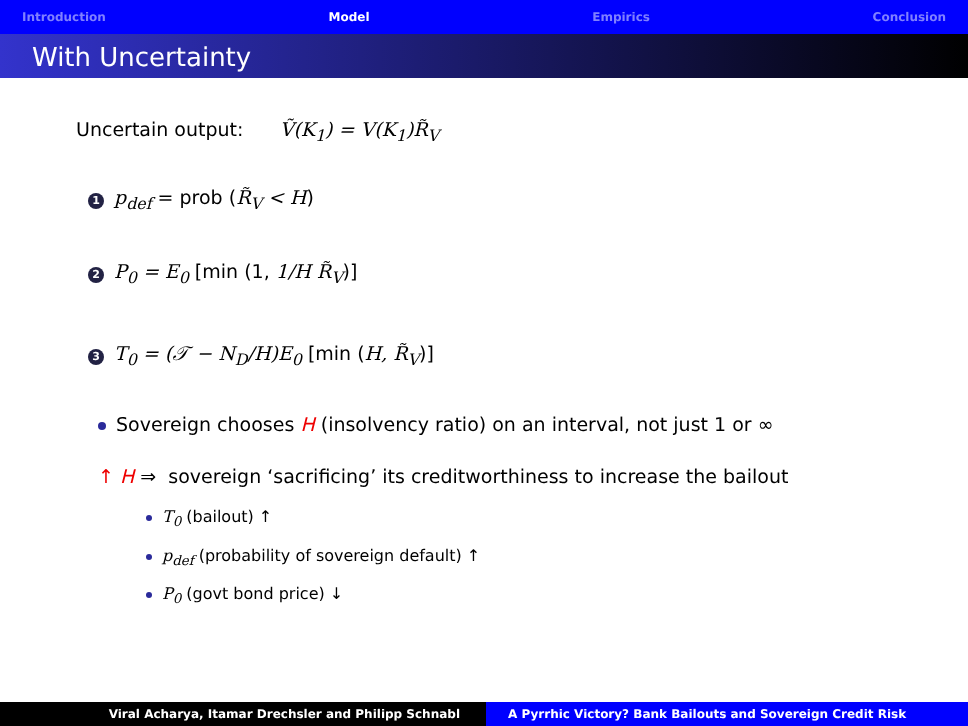Introduction Model Empirics Conclusion
With Uncertainty
Uncertain output: Ṽ(K<sub>1</sub>) = V(K<sub>1</sub>)R̃<sub>V</sub>
1 p<sub>def</sub> = prob (R̃<sub>V</sub> < H)
2 P<sub>0</sub> = E<sub>0</sub> [min (1, 1/H R̃<sub>V</sub>)]
3 T<sub>0</sub> = (𝒯 − N<sub>D</sub>/H)E<sub>0</sub> [min (H, R̃<sub>V</sub>)]
Sovereign chooses H (insolvency ratio) on an interval, not just 1 or ∞
↑ H ⇒ sovereign ‘sacrificing’ its creditworthiness to increase the bailout
T<sub>0</sub> (bailout) ↑
p<sub>def</sub> (probability of sovereign default) ↑
P<sub>0</sub> (govt bond price) ↓
Viral Acharya, Itamar Drechsler and Philipp Schnabl
A Pyrrhic Victory? Bank Bailouts and Sovereign Credit Risk